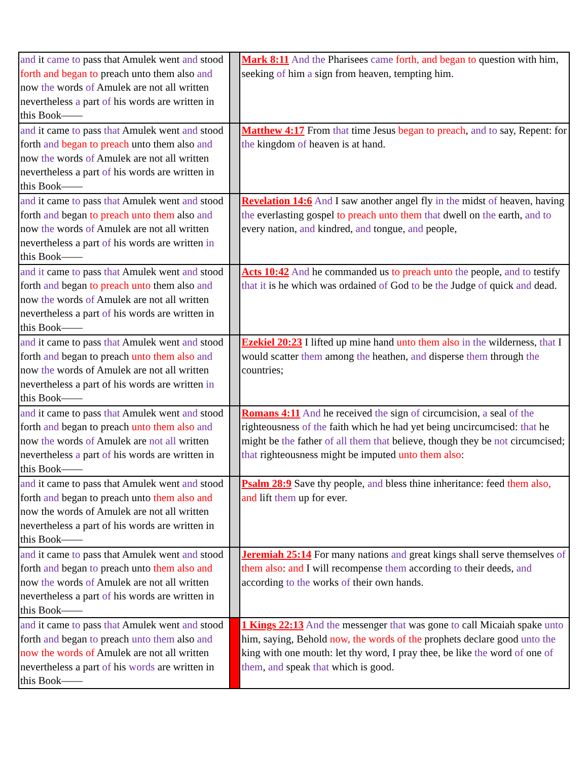| and it came to pass that Amulek went and stood forth and began to preach unto them also and now the words of Amulek are not all written nevertheless a part of his words are written in this Book—— | | Mark 8:11 And the Pharisees came forth, and began to question with him, seeking of him a sign from heaven, tempting him. |
| and it came to pass that Amulek went and stood forth and began to preach unto them also and now the words of Amulek are not all written nevertheless a part of his words are written in this Book—— | | Matthew 4:17 From that time Jesus began to preach , and to say, Repent: for the kingdom of heaven is at hand. |
| and it came to pass that Amulek went and stood forth and began to preach unto them also and now the words of Amulek are not all written nevertheless a part of his words are written in this Book—— | | Revelation 14:6 And I saw another angel fly in the midst of heaven, having the everlasting gospel to preach unto them that dwell on the earth, and to every nation, and kindred, and tongue, and people, |
| and it came to pass that Amulek went and stood forth and began to preach unto them also and now the words of Amulek are not all written nevertheless a part of his words are written in this Book—— | | Acts 10:42 And he commanded us to preach unto the people, and to testify that it is he which was ordained of God to be the Judge of quick and dead. |
| and it came to pass that Amulek went and stood forth and began to preach unto them also and now the words of Amulek are not all written nevertheless a part of his words are written in this Book—— | | Ezekiel 20:23 I lifted up mine hand unto them also in the wilderness, that I would scatter them among the heathen, and disperse them through the countries; |
| and it came to pass that Amulek went and stood forth and began to preach unto them also and now the words of Amulek are not all written nevertheless a part of his words are written in this Book—— | | Romans 4:11 And he received the sign of circumcision, a seal of the righteousness of the faith which he had yet being uncircumcised: that he might be the father of all them that believe, though they be not circumcised; that righteousness might be imputed unto them also : |
| and it came to pass that Amulek went and stood forth and began to preach unto them also and now the words of Amulek are not all written nevertheless a part of his words are written in this Book—— | | Psalm 28:9 Save thy people, and bless thine inheritance: feed them also, and lift them up for ever. |
| and it came to pass that Amulek went and stood forth and began to preach unto them also and now the words of Amulek are not all written nevertheless a part of his words are written in this Book—— | | Jeremiah 25:14 For many nations and great kings shall serve themselves of them also : and I will recompense them according to their deeds, and according to the works of their own hands. |
| and it came to pass that Amulek went and stood forth and began to preach unto them also and now the words of Amulek are not all written nevertheless a part of his words are written in this Book—— | | 1 Kings 22:13 And the messenger that was gone to call Micaiah spake unto him, saying, Behold now, the words of the prophets declare good unto the king with one mouth: let thy word, I pray thee, be like the word of one of them , and speak that which is good. |